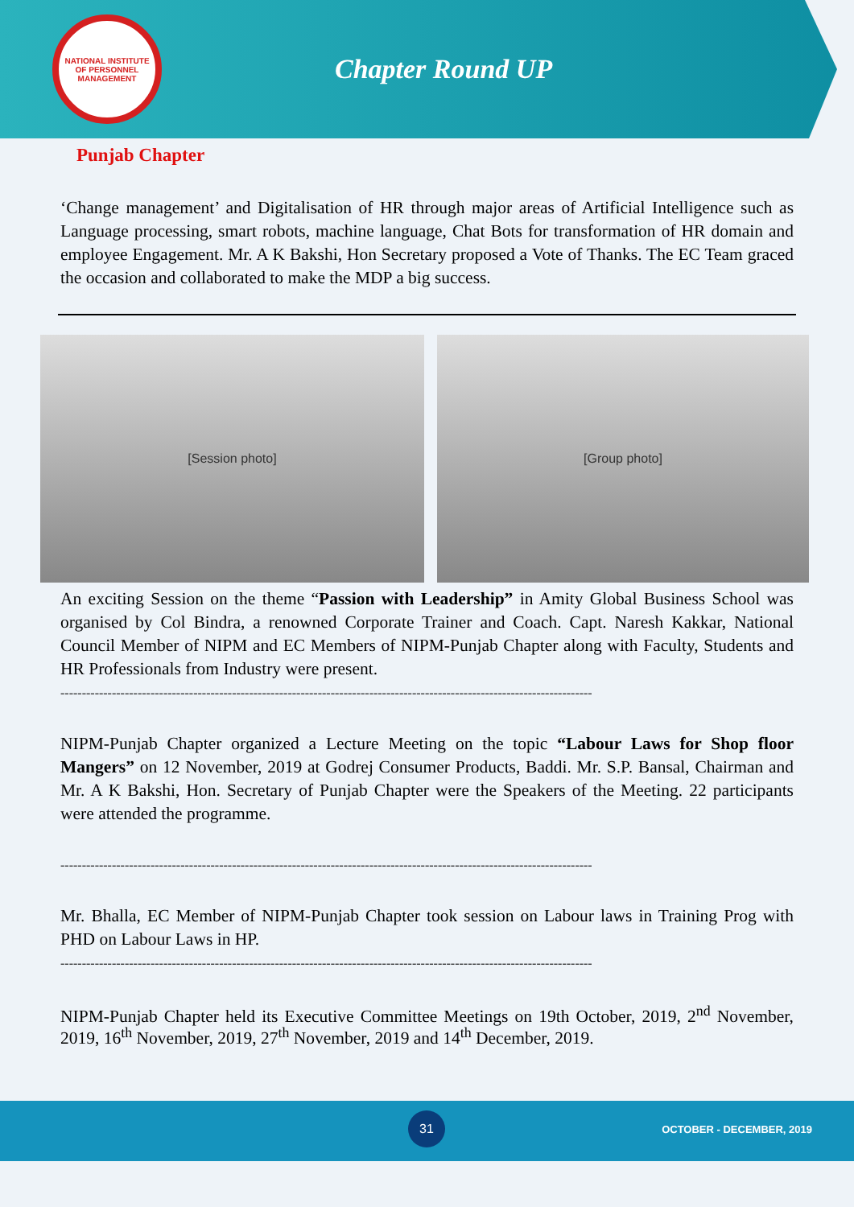NATIONAL INSTITUTE OF PERSONNEL MANAGEMENT
Chapter Round UP
Punjab Chapter
‘Change management’ and Digitalisation of HR through major areas of Artificial Intelligence such as Language processing, smart robots, machine language, Chat Bots for transformation of HR domain and employee Engagement. Mr. A K Bakshi, Hon Secretary proposed a Vote of Thanks. The EC Team graced the occasion and collaborated to make the MDP a big success.
[Session photo] [Group photo]
An exciting Session on the theme “Passion with Leadership” in Amity Global Business School was organised by Col Bindra, a renowned Corporate Trainer and Coach. Capt. Naresh Kakkar, National Council Member of NIPM and EC Members of NIPM-Punjab Chapter along with Faculty, Students and HR Professionals from Industry were present.
----------------------------------------------------------------------------------------------------------------------------
NIPM-Punjab Chapter organized a Lecture Meeting on the topic “Labour Laws for Shop floor Mangers” on 12 November, 2019 at Godrej Consumer Products, Baddi. Mr. S.P. Bansal, Chairman and Mr. A K Bakshi, Hon. Secretary of Punjab Chapter were the Speakers of the Meeting. 22 participants were attended the programme.
----------------------------------------------------------------------------------------------------------------------------
Mr. Bhalla, EC Member of NIPM-Punjab Chapter took session on Labour laws in Training Prog with PHD on Labour Laws in HP.
----------------------------------------------------------------------------------------------------------------------------
NIPM-Punjab Chapter held its Executive Committee Meetings on 19th October, 2019, 2<sup>nd</sup> November, 2019, 16<sup>th</sup> November, 2019, 27<sup>th</sup> November, 2019 and 14<sup>th</sup> December, 2019.
31
OCTOBER - DECEMBER, 2019